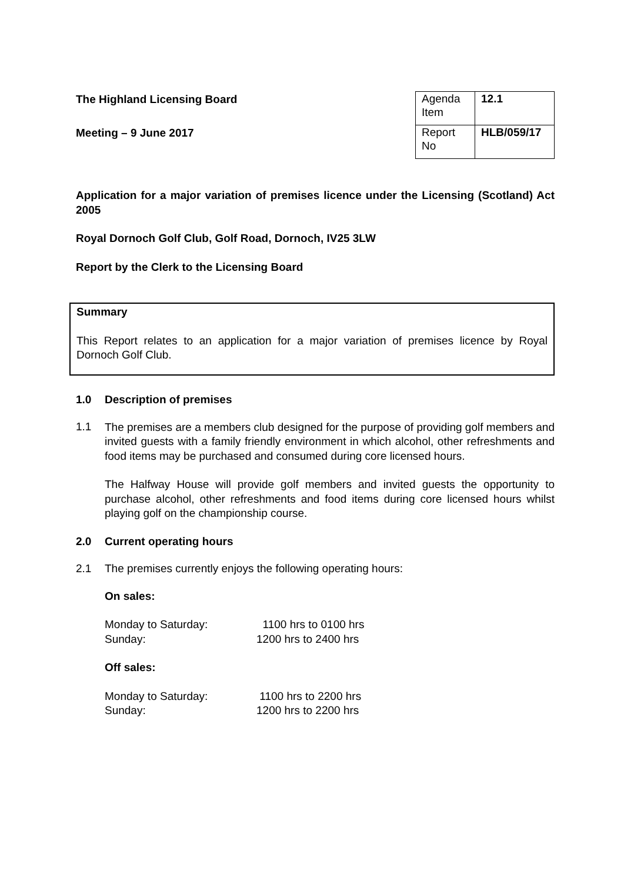The Highland Licensing Board
Meeting – 9 June 2017
| Agenda Item | 12.1 |
| Report No | HLB/059/17 |
Application for a major variation of premises licence under the Licensing (Scotland) Act 2005
Royal Dornoch Golf Club, Golf Road, Dornoch, IV25 3LW
Report by the Clerk to the Licensing Board
Summary
This Report relates to an application for a major variation of premises licence by Royal Dornoch Golf Club.
1.0 Description of premises
1.1
The premises are a members club designed for the purpose of providing golf members and invited guests with a family friendly environment in which alcohol, other refreshments and food items may be purchased and consumed during core licensed hours.
The Halfway House will provide golf members and invited guests the opportunity to purchase alcohol, other refreshments and food items during core licensed hours whilst playing golf on the championship course.
2.0 Current operating hours
2.1 The premises currently enjoys the following operating hours:
On sales:
| Monday to Saturday: | 1100 hrs to 0100 hrs |
| Sunday: | 1200 hrs to 2400 hrs |
Off sales:
| Monday to Saturday: | 1100 hrs to 2200 hrs |
| Sunday: | 1200 hrs to 2200 hrs |